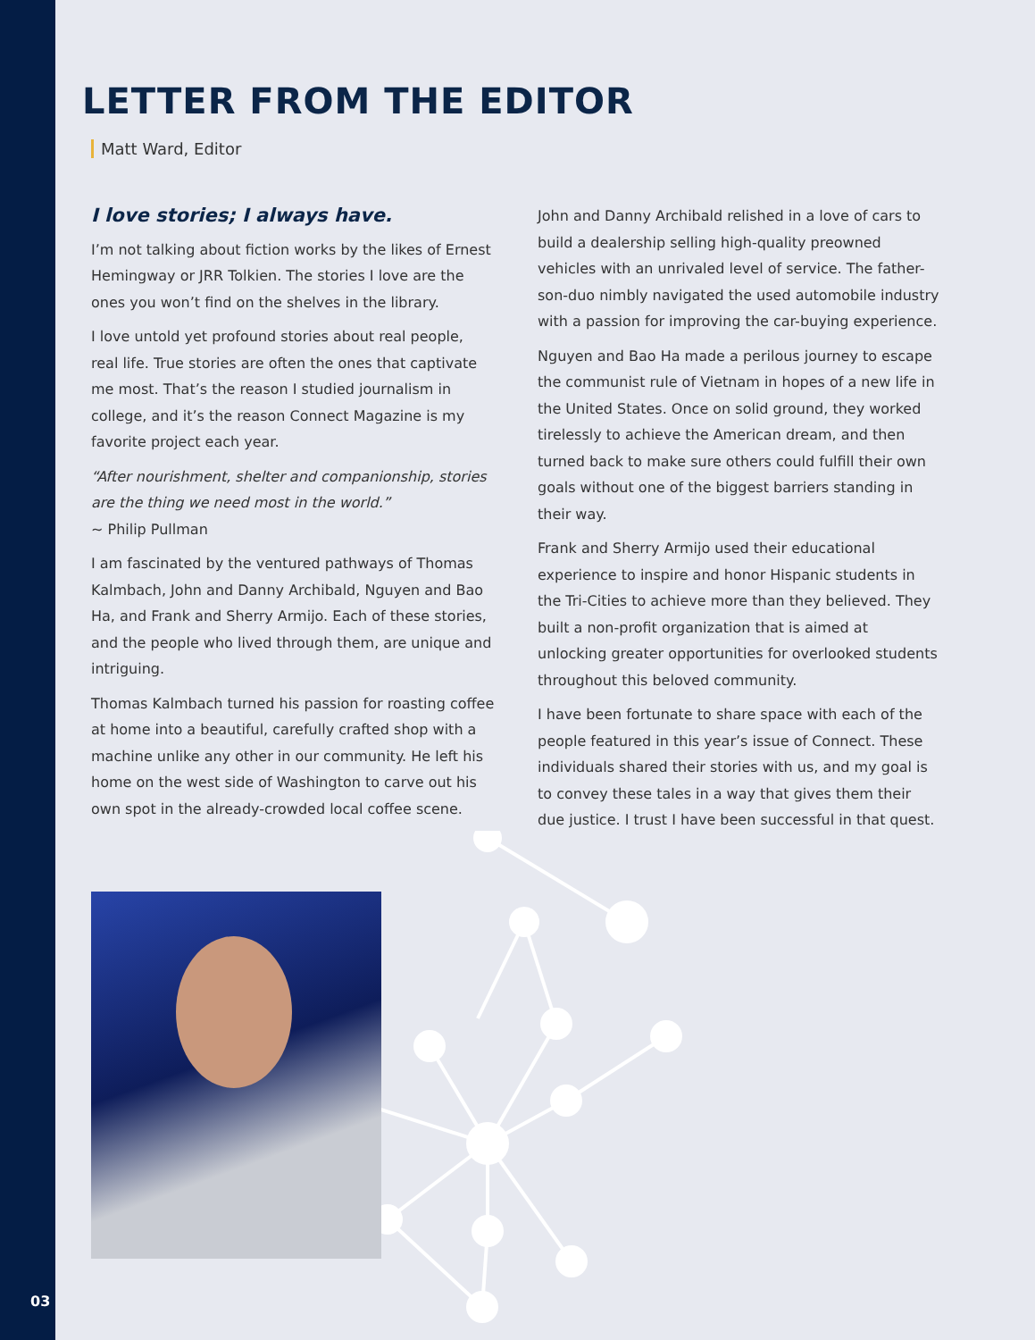LETTER FROM THE EDITOR
Matt Ward, Editor
I love stories; I always have.
I’m not talking about fiction works by the likes of Ernest Hemingway or JRR Tolkien. The stories I love are the ones you won’t find on the shelves in the library.
I love untold yet profound stories about real people, real life. True stories are often the ones that captivate me most. That’s the reason I studied journalism in college, and it’s the reason Connect Magazine is my favorite project each year.
“After nourishment, shelter and companionship, stories are the thing we need most in the world.”
~ Philip Pullman
I am fascinated by the ventured pathways of Thomas Kalmbach, John and Danny Archibald, Nguyen and Bao Ha, and Frank and Sherry Armijo. Each of these stories, and the people who lived through them, are unique and intriguing.
Thomas Kalmbach turned his passion for roasting coffee at home into a beautiful, carefully crafted shop with a machine unlike any other in our community. He left his home on the west side of Washington to carve out his own spot in the already-crowded local coffee scene.
John and Danny Archibald relished in a love of cars to build a dealership selling high-quality preowned vehicles with an unrivaled level of service. The father-son-duo nimbly navigated the used automobile industry with a passion for improving the car-buying experience.
Nguyen and Bao Ha made a perilous journey to escape the communist rule of Vietnam in hopes of a new life in the United States. Once on solid ground, they worked tirelessly to achieve the American dream, and then turned back to make sure others could fulfill their own goals without one of the biggest barriers standing in their way.
Frank and Sherry Armijo used their educational experience to inspire and honor Hispanic students in the Tri-Cities to achieve more than they believed. They built a non-profit organization that is aimed at unlocking greater opportunities for overlooked students throughout this beloved community.
I have been fortunate to share space with each of the people featured in this year’s issue of Connect. These individuals shared their stories with us, and my goal is to convey these tales in a way that gives them their due justice. I trust I have been successful in that quest.
03